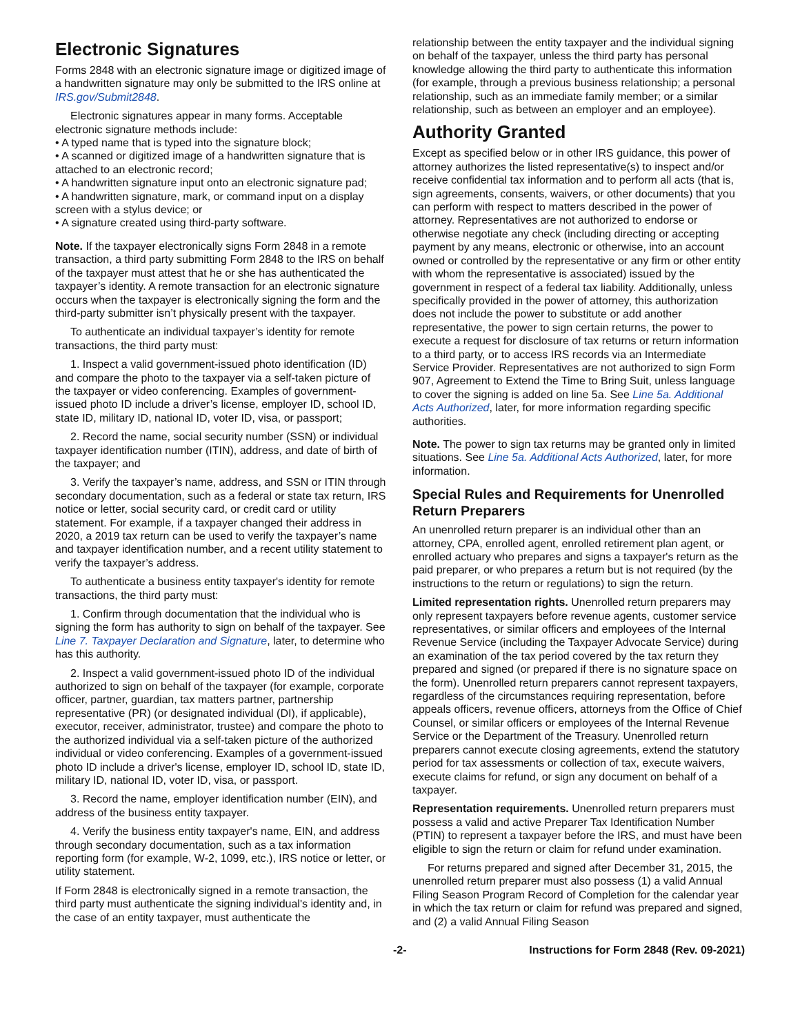Electronic Signatures
Forms 2848 with an electronic signature image or digitized image of a handwritten signature may only be submitted to the IRS online at IRS.gov/Submit2848.
Electronic signatures appear in many forms. Acceptable electronic signature methods include:
• A typed name that is typed into the signature block;
• A scanned or digitized image of a handwritten signature that is attached to an electronic record;
• A handwritten signature input onto an electronic signature pad;
• A handwritten signature, mark, or command input on a display screen with a stylus device; or
• A signature created using third-party software.
Note. If the taxpayer electronically signs Form 2848 in a remote transaction, a third party submitting Form 2848 to the IRS on behalf of the taxpayer must attest that he or she has authenticated the taxpayer’s identity. A remote transaction for an electronic signature occurs when the taxpayer is electronically signing the form and the third-party submitter isn’t physically present with the taxpayer.
To authenticate an individual taxpayer’s identity for remote transactions, the third party must:
1. Inspect a valid government-issued photo identification (ID) and compare the photo to the taxpayer via a self-taken picture of the taxpayer or video conferencing. Examples of government-issued photo ID include a driver’s license, employer ID, school ID, state ID, military ID, national ID, voter ID, visa, or passport;
2. Record the name, social security number (SSN) or individual taxpayer identification number (ITIN), address, and date of birth of the taxpayer; and
3. Verify the taxpayer’s name, address, and SSN or ITIN through secondary documentation, such as a federal or state tax return, IRS notice or letter, social security card, or credit card or utility statement. For example, if a taxpayer changed their address in 2020, a 2019 tax return can be used to verify the taxpayer’s name and taxpayer identification number, and a recent utility statement to verify the taxpayer’s address.
To authenticate a business entity taxpayer's identity for remote transactions, the third party must:
1. Confirm through documentation that the individual who is signing the form has authority to sign on behalf of the taxpayer. See Line 7. Taxpayer Declaration and Signature, later, to determine who has this authority.
2. Inspect a valid government-issued photo ID of the individual authorized to sign on behalf of the taxpayer (for example, corporate officer, partner, guardian, tax matters partner, partnership representative (PR) (or designated individual (DI), if applicable), executor, receiver, administrator, trustee) and compare the photo to the authorized individual via a self-taken picture of the authorized individual or video conferencing. Examples of a government-issued photo ID include a driver's license, employer ID, school ID, state ID, military ID, national ID, voter ID, visa, or passport.
3. Record the name, employer identification number (EIN), and address of the business entity taxpayer.
4. Verify the business entity taxpayer's name, EIN, and address through secondary documentation, such as a tax information reporting form (for example, W-2, 1099, etc.), IRS notice or letter, or utility statement.
If Form 2848 is electronically signed in a remote transaction, the third party must authenticate the signing individual's identity and, in the case of an entity taxpayer, must authenticate the
relationship between the entity taxpayer and the individual signing on behalf of the taxpayer, unless the third party has personal knowledge allowing the third party to authenticate this information (for example, through a previous business relationship; a personal relationship, such as an immediate family member; or a similar relationship, such as between an employer and an employee).
Authority Granted
Except as specified below or in other IRS guidance, this power of attorney authorizes the listed representative(s) to inspect and/or receive confidential tax information and to perform all acts (that is, sign agreements, consents, waivers, or other documents) that you can perform with respect to matters described in the power of attorney. Representatives are not authorized to endorse or otherwise negotiate any check (including directing or accepting payment by any means, electronic or otherwise, into an account owned or controlled by the representative or any firm or other entity with whom the representative is associated) issued by the government in respect of a federal tax liability. Additionally, unless specifically provided in the power of attorney, this authorization does not include the power to substitute or add another representative, the power to sign certain returns, the power to execute a request for disclosure of tax returns or return information to a third party, or to access IRS records via an Intermediate Service Provider. Representatives are not authorized to sign Form 907, Agreement to Extend the Time to Bring Suit, unless language to cover the signing is added on line 5a. See Line 5a. Additional Acts Authorized, later, for more information regarding specific authorities.
Note. The power to sign tax returns may be granted only in limited situations. See Line 5a. Additional Acts Authorized, later, for more information.
Special Rules and Requirements for Unenrolled Return Preparers
An unenrolled return preparer is an individual other than an attorney, CPA, enrolled agent, enrolled retirement plan agent, or enrolled actuary who prepares and signs a taxpayer's return as the paid preparer, or who prepares a return but is not required (by the instructions to the return or regulations) to sign the return.
Limited representation rights. Unenrolled return preparers may only represent taxpayers before revenue agents, customer service representatives, or similar officers and employees of the Internal Revenue Service (including the Taxpayer Advocate Service) during an examination of the tax period covered by the tax return they prepared and signed (or prepared if there is no signature space on the form). Unenrolled return preparers cannot represent taxpayers, regardless of the circumstances requiring representation, before appeals officers, revenue officers, attorneys from the Office of Chief Counsel, or similar officers or employees of the Internal Revenue Service or the Department of the Treasury. Unenrolled return preparers cannot execute closing agreements, extend the statutory period for tax assessments or collection of tax, execute waivers, execute claims for refund, or sign any document on behalf of a taxpayer.
Representation requirements. Unenrolled return preparers must possess a valid and active Preparer Tax Identification Number (PTIN) to represent a taxpayer before the IRS, and must have been eligible to sign the return or claim for refund under examination.
For returns prepared and signed after December 31, 2015, the unenrolled return preparer must also possess (1) a valid Annual Filing Season Program Record of Completion for the calendar year in which the tax return or claim for refund was prepared and signed, and (2) a valid Annual Filing Season
-2- Instructions for Form 2848 (Rev. 09-2021)